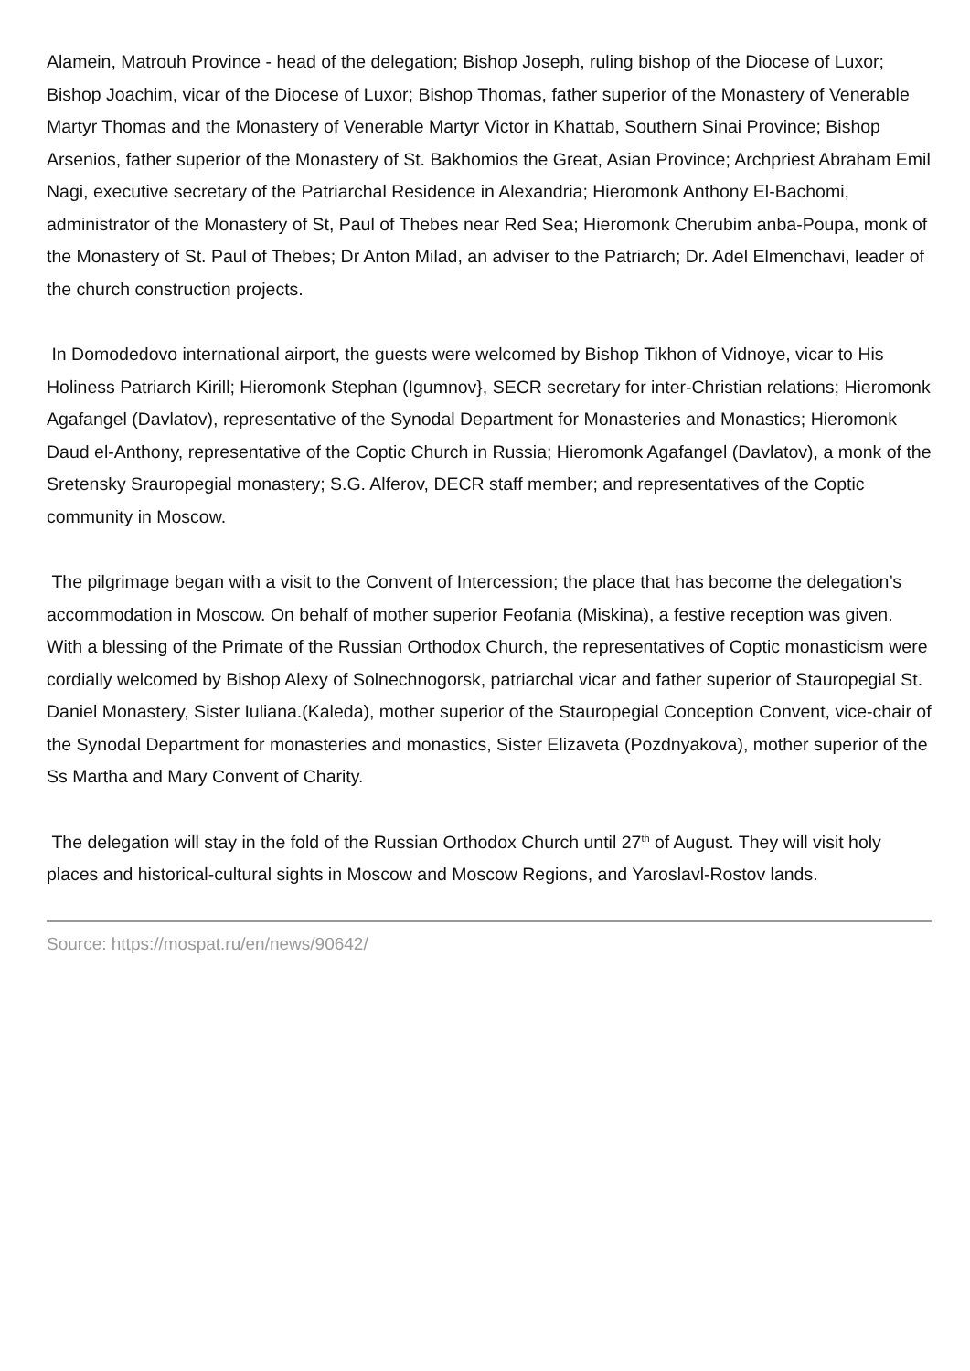Alamein, Matrouh Province - head of the delegation; Bishop Joseph, ruling bishop of the Diocese of Luxor; Bishop Joachim, vicar of the Diocese of Luxor; Bishop Thomas, father superior of the Monastery of Venerable Martyr Thomas and the Monastery of Venerable Martyr Victor in Khattab, Southern Sinai Province; Bishop Arsenios, father superior of the Monastery of St. Bakhomios the Great, Asian Province; Archpriest Abraham Emil Nagi, executive secretary of the Patriarchal Residence in Alexandria; Hieromonk Anthony El-Bachomi, administrator of the Monastery of St, Paul of Thebes near Red Sea; Hieromonk Cherubim anba-Poupa, monk of the Monastery of St. Paul of Thebes; Dr Anton Milad, an adviser to the Patriarch; Dr. Adel Elmenchavi, leader of the church construction projects.
In Domodedovo international airport, the guests were welcomed by Bishop Tikhon of Vidnoye, vicar to His Holiness Patriarch Kirill; Hieromonk Stephan (Igumnov}, SECR secretary for inter-Christian relations; Hieromonk Agafangel (Davlatov), representative of the Synodal Department for Monasteries and Monastics; Hieromonk Daud el-Anthony, representative of the Coptic Church in Russia; Hieromonk Agafangel (Davlatov), a monk of the Sretensky Srauropegial monastery; S.G. Alferov, DECR staff member; and representatives of the Coptic community in Moscow.
The pilgrimage began with a visit to the Convent of Intercession; the place that has become the delegation’s accommodation in Moscow. On behalf of mother superior Feofania (Miskina), a festive reception was given. With a blessing of the Primate of the Russian Orthodox Church, the representatives of Coptic monasticism were cordially welcomed by Bishop Alexy of Solnechnogorsk, patriarchal vicar and father superior of Stauropegial St. Daniel Monastery, Sister Iuliana.(Kaleda), mother superior of the Stauropegial Conception Convent, vice-chair of the Synodal Department for monasteries and monastics, Sister Elizaveta (Pozdnyakova), mother superior of the Ss Martha and Mary Convent of Charity.
The delegation will stay in the fold of the Russian Orthodox Church until 27<sup>th</sup> of August. They will visit holy places and historical-cultural sights in Moscow and Moscow Regions, and Yaroslavl-Rostov lands.
Source: https://mospat.ru/en/news/90642/